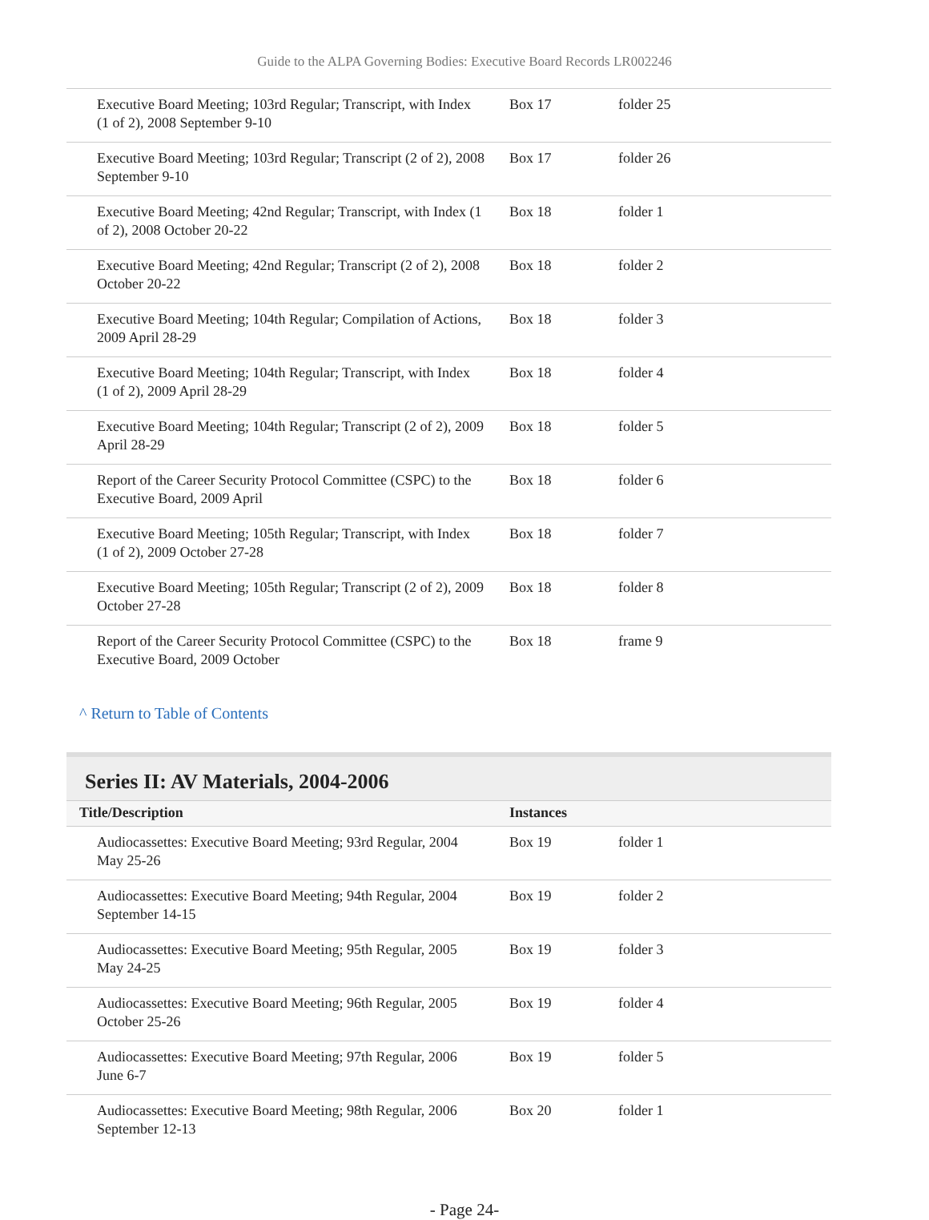Guide to the ALPA Governing Bodies: Executive Board Records LR002246
| Executive Board Meeting; 103rd Regular; Transcript, with Index (1 of 2), 2008 September 9-10 | Box 17 | folder 25 |
| Executive Board Meeting; 103rd Regular; Transcript (2 of 2), 2008 September 9-10 | Box 17 | folder 26 |
| Executive Board Meeting; 42nd Regular; Transcript, with Index (1 of 2), 2008 October 20-22 | Box 18 | folder 1 |
| Executive Board Meeting; 42nd Regular; Transcript (2 of 2), 2008 October 20-22 | Box 18 | folder 2 |
| Executive Board Meeting; 104th Regular; Compilation of Actions, 2009 April 28-29 | Box 18 | folder 3 |
| Executive Board Meeting; 104th Regular; Transcript, with Index (1 of 2), 2009 April 28-29 | Box 18 | folder 4 |
| Executive Board Meeting; 104th Regular; Transcript (2 of 2), 2009 April 28-29 | Box 18 | folder 5 |
| Report of the Career Security Protocol Committee (CSPC) to the Executive Board, 2009 April | Box 18 | folder 6 |
| Executive Board Meeting; 105th Regular; Transcript, with Index (1 of 2), 2009 October 27-28 | Box 18 | folder 7 |
| Executive Board Meeting; 105th Regular; Transcript (2 of 2), 2009 October 27-28 | Box 18 | folder 8 |
| Report of the Career Security Protocol Committee (CSPC) to the Executive Board, 2009 October | Box 18 | frame 9 |
^ Return to Table of Contents
Series II: AV Materials, 2004-2006
| Title/Description | Instances | |
| --- | --- | --- |
| Audiocassettes: Executive Board Meeting; 93rd Regular, 2004 May 25-26 | Box 19 | folder 1 |
| Audiocassettes: Executive Board Meeting; 94th Regular, 2004 September 14-15 | Box 19 | folder 2 |
| Audiocassettes: Executive Board Meeting; 95th Regular, 2005 May 24-25 | Box 19 | folder 3 |
| Audiocassettes: Executive Board Meeting; 96th Regular, 2005 October 25-26 | Box 19 | folder 4 |
| Audiocassettes: Executive Board Meeting; 97th Regular, 2006 June 6-7 | Box 19 | folder 5 |
| Audiocassettes: Executive Board Meeting; 98th Regular, 2006 September 12-13 | Box 20 | folder 1 |
- Page 24-